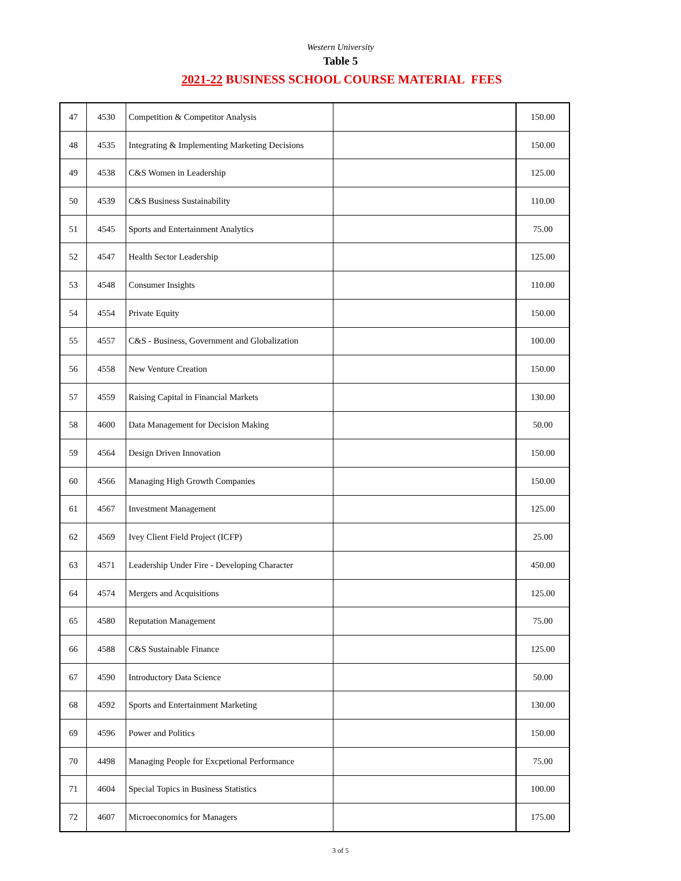Western University
Table 5
2021-22 BUSINESS SCHOOL COURSE MATERIAL FEES
| 47 | 4530 | Competition & Competitor Analysis | | 150.00 |
| 48 | 4535 | Integrating & Implementing Marketing Decisions | | 150.00 |
| 49 | 4538 | C&S Women in Leadership | | 125.00 |
| 50 | 4539 | C&S Business Sustainability | | 110.00 |
| 51 | 4545 | Sports and Entertainment Analytics | | 75.00 |
| 52 | 4547 | Health Sector Leadership | | 125.00 |
| 53 | 4548 | Consumer Insights | | 110.00 |
| 54 | 4554 | Private Equity | | 150.00 |
| 55 | 4557 | C&S - Business, Government and Globalization | | 100.00 |
| 56 | 4558 | New Venture Creation | | 150.00 |
| 57 | 4559 | Raising Capital in Financial Markets | | 130.00 |
| 58 | 4600 | Data Management for Decision Making | | 50.00 |
| 59 | 4564 | Design Driven Innovation | | 150.00 |
| 60 | 4566 | Managing High Growth Companies | | 150.00 |
| 61 | 4567 | Investment Management | | 125.00 |
| 62 | 4569 | Ivey Client Field Project (ICFP) | | 25.00 |
| 63 | 4571 | Leadership Under Fire - Developing Character | | 450.00 |
| 64 | 4574 | Mergers and Acquisitions | | 125.00 |
| 65 | 4580 | Reputation Management | | 75.00 |
| 66 | 4588 | C&S Sustainable Finance | | 125.00 |
| 67 | 4590 | Introductory Data Science | | 50.00 |
| 68 | 4592 | Sports and Entertainment Marketing | | 130.00 |
| 69 | 4596 | Power and Politics | | 150.00 |
| 70 | 4498 | Managing People for Excpetional Performance | | 75.00 |
| 71 | 4604 | Special Topics in Business Statistics | | 100.00 |
| 72 | 4607 | Microeconomics for Managers | | 175.00 |
3 of 5